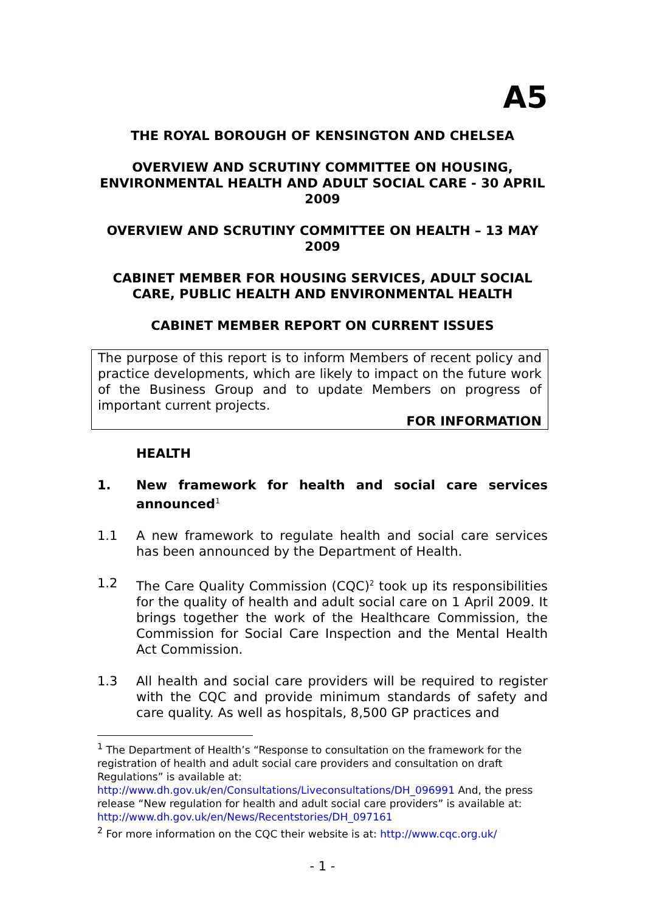A5
THE ROYAL BOROUGH OF KENSINGTON AND CHELSEA
OVERVIEW AND SCRUTINY COMMITTEE ON HOUSING, ENVIRONMENTAL HEALTH AND ADULT SOCIAL CARE - 30 APRIL 2009
OVERVIEW AND SCRUTINY COMMITTEE ON HEALTH – 13 MAY 2009
CABINET MEMBER FOR HOUSING SERVICES, ADULT SOCIAL CARE, PUBLIC HEALTH AND ENVIRONMENTAL HEALTH
CABINET MEMBER REPORT ON CURRENT ISSUES
The purpose of this report is to inform Members of recent policy and practice developments, which are likely to impact on the future work of the Business Group and to update Members on progress of important current projects.
FOR INFORMATION
HEALTH
1. New framework for health and social care services announced<sup>1</sup>
1.1 A new framework to regulate health and social care services has been announced by the Department of Health.
1.2 The Care Quality Commission (CQC)<sup>2</sup> took up its responsibilities for the quality of health and adult social care on 1 April 2009. It brings together the work of the Healthcare Commission, the Commission for Social Care Inspection and the Mental Health Act Commission.
1.3 All health and social care providers will be required to register with the CQC and provide minimum standards of safety and care quality. As well as hospitals, 8,500 GP practices and
<sup>1</sup> The Department of Health’s “Response to consultation on the framework for the registration of health and adult social care providers and consultation on draft Regulations” is available at: http://www.dh.gov.uk/en/Consultations/Liveconsultations/DH_096991 And, the press release “New regulation for health and adult social care providers” is available at: http://www.dh.gov.uk/en/News/Recentstories/DH_097161
<sup>2</sup> For more information on the CQC their website is at: http://www.cqc.org.uk/
- 1 -